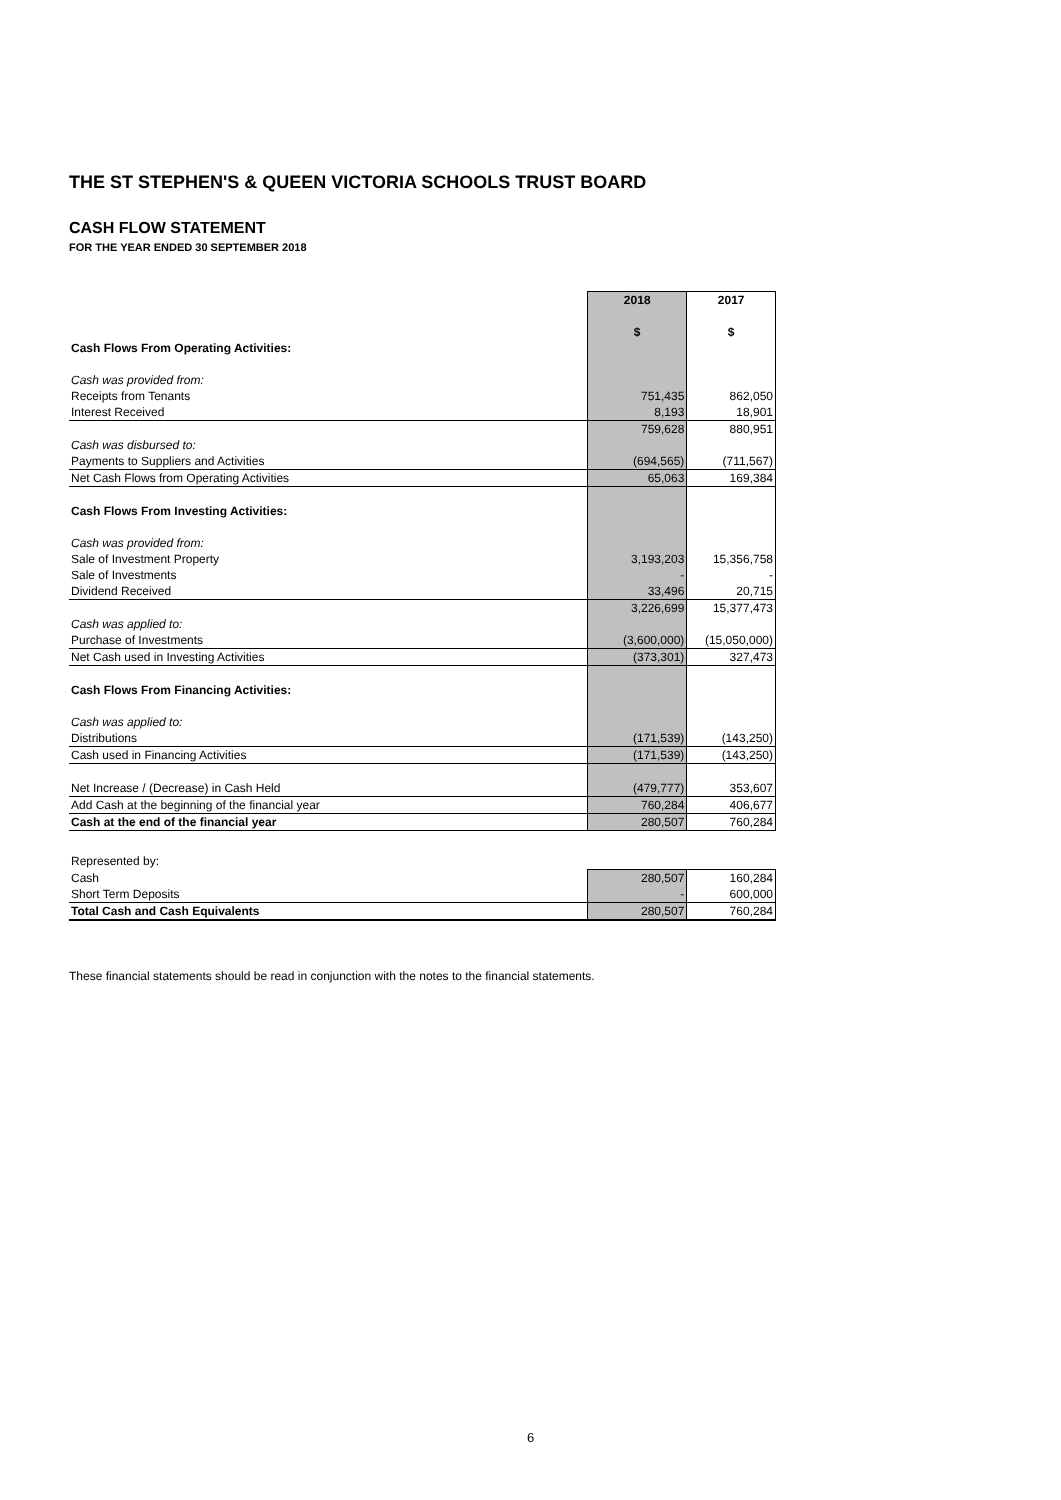THE ST STEPHEN'S & QUEEN VICTORIA SCHOOLS TRUST BOARD
CASH FLOW STATEMENT
FOR THE YEAR ENDED 30 SEPTEMBER 2018
| | 2018 | 2017 |
| | $ | $ |
| Cash Flows From Operating Activities: | | |
| Cash was provided from: | | |
| Receipts from Tenants | 751,435 | 862,050 |
| Interest Received | 8,193 | 18,901 |
| | 759,628 | 880,951 |
| Cash was disbursed to: | | |
| Payments to Suppliers and Activities | (694,565) | (711,567) |
| Net Cash Flows from Operating Activities | 65,063 | 169,384 |
| Cash Flows From Investing Activities: | | |
| Cash was provided from: | | |
| Sale of Investment Property | 3,193,203 | 15,356,758 |
| Sale of Investments | - | - |
| Dividend Received | 33,496 | 20,715 |
| | 3,226,699 | 15,377,473 |
| Cash was applied to: | | |
| Purchase of Investments | (3,600,000) | (15,050,000) |
| Net Cash used in Investing Activities | (373,301) | 327,473 |
| Cash Flows From Financing Activities: | | |
| Cash was applied to: | | |
| Distributions | (171,539) | (143,250) |
| Cash used in Financing Activities | (171,539) | (143,250) |
| Net Increase / (Decrease) in Cash Held | (479,777) | 353,607 |
| Add Cash at the beginning of the financial year | 760,284 | 406,677 |
| Cash at the end of the financial year | 280,507 | 760,284 |
| Represented by: | | |
| Cash | 280,507 | 160,284 |
| Short Term Deposits | - | 600,000 |
| Total Cash and Cash Equivalents | 280,507 | 760,284 |
These financial statements should be read in conjunction with the notes to the financial statements.
6